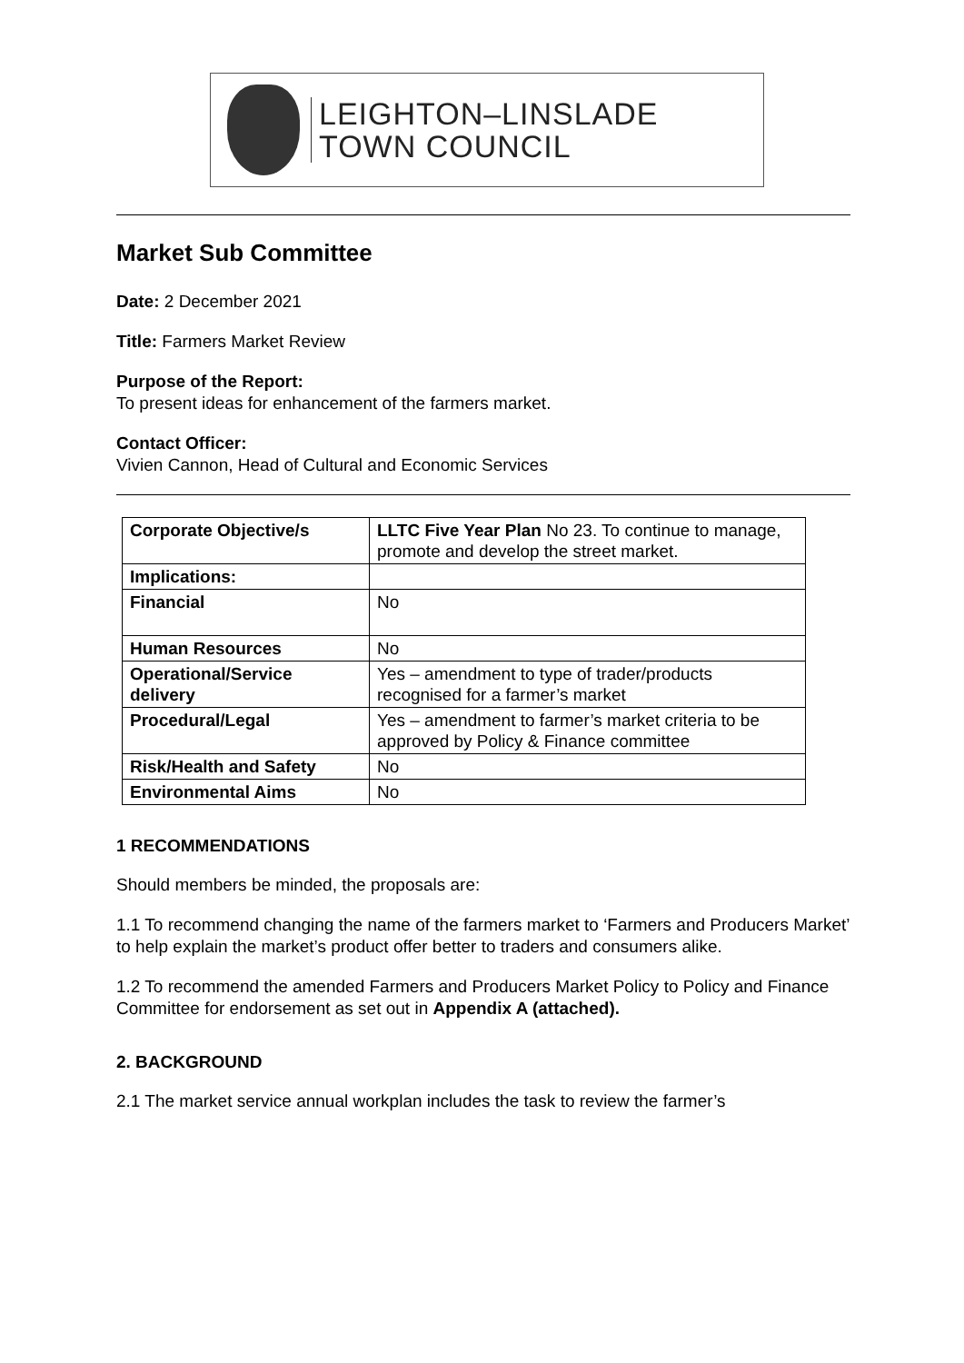LEIGHTON–LINSLADE
TOWN COUNCIL
Market Sub Committee
Date: 2 December 2021
Title: Farmers Market Review
Purpose of the Report:
To present ideas for enhancement of the farmers market.
Contact Officer:
Vivien Cannon, Head of Cultural and Economic Services
| Corporate Objective/s | LLTC Five Year Plan No 23. To continue to manage, promote and develop the street market. |
| Implications: | |
| Financial | No |
| Human Resources | No |
| Operational/Service delivery | Yes – amendment to type of trader/products recognised for a farmer’s market |
| Procedural/Legal | Yes – amendment to farmer’s market criteria to be approved by Policy & Finance committee |
| Risk/Health and Safety | No |
| Environmental Aims | No |
1 RECOMMENDATIONS
Should members be minded, the proposals are:
1.1 To recommend changing the name of the farmers market to ‘Farmers and Producers Market’ to help explain the market’s product offer better to traders and consumers alike.
1.2 To recommend the amended Farmers and Producers Market Policy to Policy and Finance Committee for endorsement as set out in Appendix A (attached).
2. BACKGROUND
2.1 The market service annual workplan includes the task to review the farmer’s